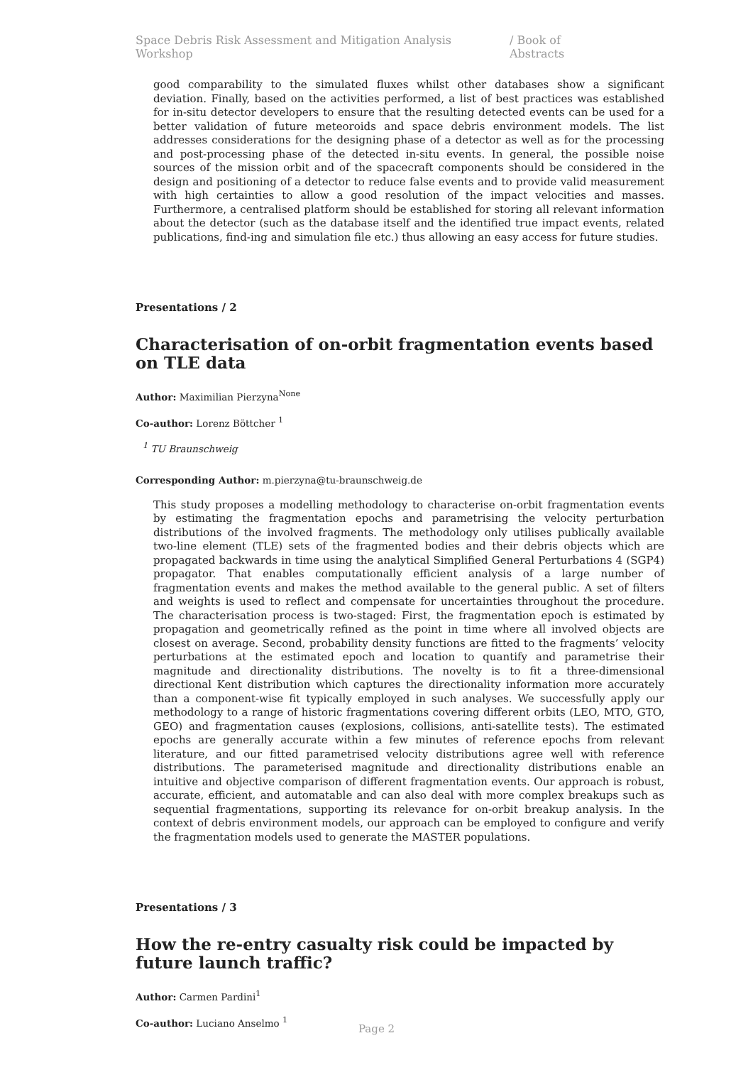Space Debris Risk Assessment and Mitigation Analysis Workshop / Book of Abstracts
good comparability to the simulated fluxes whilst other databases show a significant deviation. Finally, based on the activities performed, a list of best practices was established for in-situ detector developers to ensure that the resulting detected events can be used for a better validation of future meteoroids and space debris environment models. The list addresses considerations for the designing phase of a detector as well as for the processing and post-processing phase of the detected in-situ events. In general, the possible noise sources of the mission orbit and of the spacecraft components should be considered in the design and positioning of a detector to reduce false events and to provide valid measurement with high certainties to allow a good resolution of the impact velocities and masses. Furthermore, a centralised platform should be established for storing all relevant information about the detector (such as the database itself and the identified true impact events, related publications, find-ing and simulation file etc.) thus allowing an easy access for future studies.
Presentations / 2
Characterisation of on-orbit fragmentation events based on TLE data
Author: Maximilian Pierzyna<sup>None</sup>
Co-author: Lorenz Böttcher <sup>1</sup>
<sup>1</sup> TU Braunschweig
Corresponding Author: m.pierzyna@tu-braunschweig.de
This study proposes a modelling methodology to characterise on-orbit fragmentation events by estimating the fragmentation epochs and parametrising the velocity perturbation distributions of the involved fragments. The methodology only utilises publically available two-line element (TLE) sets of the fragmented bodies and their debris objects which are propagated backwards in time using the analytical Simplified General Perturbations 4 (SGP4) propagator. That enables computationally efficient analysis of a large number of fragmentation events and makes the method available to the general public. A set of filters and weights is used to reflect and compensate for uncertainties throughout the procedure. The characterisation process is two-staged: First, the fragmentation epoch is estimated by propagation and geometrically refined as the point in time where all involved objects are closest on average. Second, probability density functions are fitted to the fragments’ velocity perturbations at the estimated epoch and location to quantify and parametrise their magnitude and directionality distributions. The novelty is to fit a three-dimensional directional Kent distribution which captures the directionality information more accurately than a component-wise fit typically employed in such analyses. We successfully apply our methodology to a range of historic fragmentations covering different orbits (LEO, MTO, GTO, GEO) and fragmentation causes (explosions, collisions, anti-satellite tests). The estimated epochs are generally accurate within a few minutes of reference epochs from relevant literature, and our fitted parametrised velocity distributions agree well with reference distributions. The parameterised magnitude and directionality distributions enable an intuitive and objective comparison of different fragmentation events. Our approach is robust, accurate, efficient, and automatable and can also deal with more complex breakups such as sequential fragmentations, supporting its relevance for on-orbit breakup analysis. In the context of debris environment models, our approach can be employed to configure and verify the fragmentation models used to generate the MASTER populations.
Presentations / 3
How the re-entry casualty risk could be impacted by future launch traffic?
Author: Carmen Pardini<sup>1</sup>
Co-author: Luciano Anselmo <sup>1</sup>
Page 2